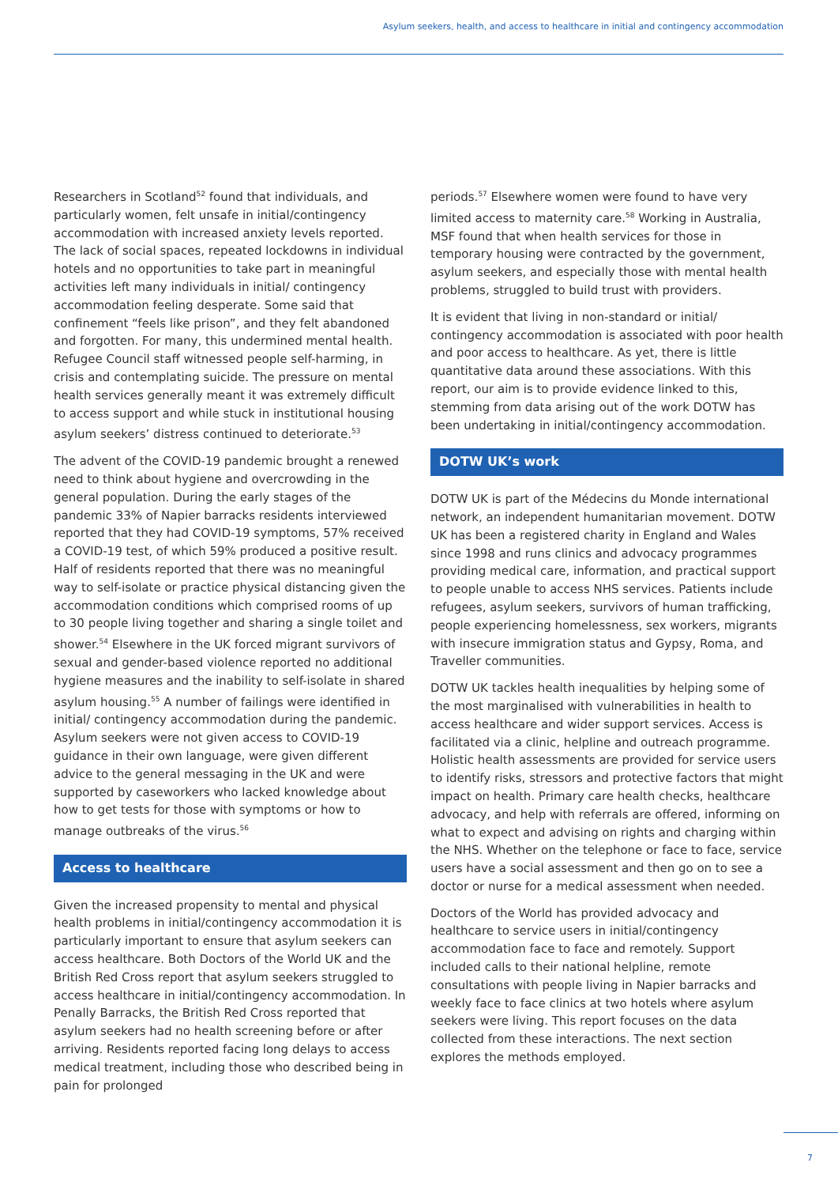Asylum seekers, health, and access to healthcare in initial and contingency accommodation
Researchers in Scotland<sup>52</sup> found that individuals, and particularly women, felt unsafe in initial/contingency accommodation with increased anxiety levels reported. The lack of social spaces, repeated lockdowns in individual hotels and no opportunities to take part in meaningful activities left many individuals in initial/ contingency accommodation feeling desperate. Some said that confinement “feels like prison”, and they felt abandoned and forgotten. For many, this undermined mental health. Refugee Council staff witnessed people self-harming, in crisis and contemplating suicide. The pressure on mental health services generally meant it was extremely difficult to access support and while stuck in institutional housing asylum seekers’ distress continued to deteriorate.<sup>53</sup>
The advent of the COVID-19 pandemic brought a renewed need to think about hygiene and overcrowding in the general population. During the early stages of the pandemic 33% of Napier barracks residents interviewed reported that they had COVID-19 symptoms, 57% received a COVID-19 test, of which 59% produced a positive result. Half of residents reported that there was no meaningful way to self-isolate or practice physical distancing given the accommodation conditions which comprised rooms of up to 30 people living together and sharing a single toilet and shower.<sup>54</sup> Elsewhere in the UK forced migrant survivors of sexual and gender-based violence reported no additional hygiene measures and the inability to self-isolate in shared asylum housing.<sup>55</sup> A number of failings were identified in initial/ contingency accommodation during the pandemic. Asylum seekers were not given access to COVID-19 guidance in their own language, were given different advice to the general messaging in the UK and were supported by caseworkers who lacked knowledge about how to get tests for those with symptoms or how to manage outbreaks of the virus.<sup>56</sup>
Access to healthcare
Given the increased propensity to mental and physical health problems in initial/contingency accommodation it is particularly important to ensure that asylum seekers can access healthcare. Both Doctors of the World UK and the British Red Cross report that asylum seekers struggled to access healthcare in initial/contingency accommodation. In Penally Barracks, the British Red Cross reported that asylum seekers had no health screening before or after arriving. Residents reported facing long delays to access medical treatment, including those who described being in pain for prolonged
periods.<sup>57</sup> Elsewhere women were found to have very limited access to maternity care.<sup>58</sup> Working in Australia, MSF found that when health services for those in temporary housing were contracted by the government, asylum seekers, and especially those with mental health problems, struggled to build trust with providers.
It is evident that living in non-standard or initial/ contingency accommodation is associated with poor health and poor access to healthcare. As yet, there is little quantitative data around these associations. With this report, our aim is to provide evidence linked to this, stemming from data arising out of the work DOTW has been undertaking in initial/contingency accommodation.
DOTW UK’s work
DOTW UK is part of the Médecins du Monde international network, an independent humanitarian movement. DOTW UK has been a registered charity in England and Wales since 1998 and runs clinics and advocacy programmes providing medical care, information, and practical support to people unable to access NHS services. Patients include refugees, asylum seekers, survivors of human trafficking, people experiencing homelessness, sex workers, migrants with insecure immigration status and Gypsy, Roma, and Traveller communities.
DOTW UK tackles health inequalities by helping some of the most marginalised with vulnerabilities in health to access healthcare and wider support services. Access is facilitated via a clinic, helpline and outreach programme. Holistic health assessments are provided for service users to identify risks, stressors and protective factors that might impact on health. Primary care health checks, healthcare advocacy, and help with referrals are offered, informing on what to expect and advising on rights and charging within the NHS. Whether on the telephone or face to face, service users have a social assessment and then go on to see a doctor or nurse for a medical assessment when needed.
Doctors of the World has provided advocacy and healthcare to service users in initial/contingency accommodation face to face and remotely. Support included calls to their national helpline, remote consultations with people living in Napier barracks and weekly face to face clinics at two hotels where asylum seekers were living. This report focuses on the data collected from these interactions. The next section explores the methods employed.
7